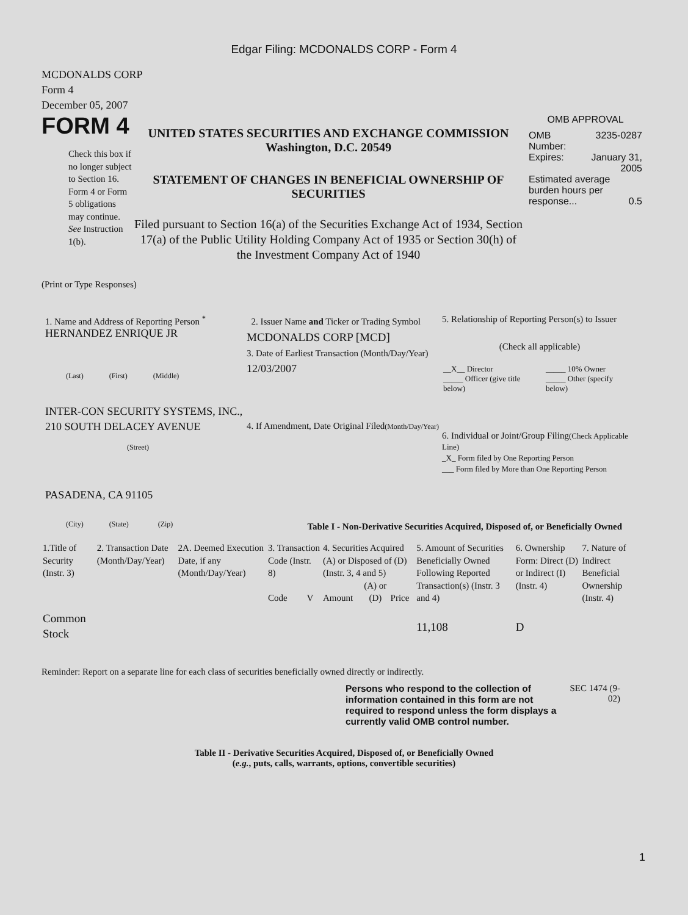Edgar Filing: MCDONALDS CORP - Form 4
MCDONALDS CORP
Form 4
December 05, 2007
FORM 4
Check this box if no longer subject to Section 16. Form 4 or Form 5 obligations may continue. See Instruction 1(b).
UNITED STATES SECURITIES AND EXCHANGE COMMISSION
Washington, D.C. 20549
STATEMENT OF CHANGES IN BENEFICIAL OWNERSHIP OF SECURITIES
Filed pursuant to Section 16(a) of the Securities Exchange Act of 1934, Section 17(a) of the Public Utility Holding Company Act of 1935 or Section 30(h) of the Investment Company Act of 1940
OMB APPROVAL
| OMB Number: | 3235-0287 |
| Expires: | January 31, 2005 |
| Estimated average burden hours per response... 0.5 | |
(Print or Type Responses)
1. Name and Address of Reporting Person <sup>*</sup>
HERNANDEZ ENRIQUE JR
(Last) (First) (Middle)
INTER-CON SECURITY SYSTEMS, INC., 210 SOUTH DELACEY AVENUE
(Street)
PASADENA, CA 91105
(City) (State) (Zip)
2. Issuer Name and Ticker or Trading Symbol
MCDONALDS CORP [MCD]
3. Date of Earliest Transaction (Month/Day/Year)
12/03/2007
4. If Amendment, Date Original Filed(Month/Day/Year)
5. Relationship of Reporting Person(s) to Issuer
(Check all applicable)
| __X__ Director _____ Officer (give title below) | _____ 10% Owner _____ Other (specify below) |
6. Individual or Joint/Group Filing(Check Applicable Line)
_X_ Form filed by One Reporting Person
___ Form filed by More than One Reporting Person
Table I - Non-Derivative Securities Acquired, Disposed of, or Beneficially Owned
| 1.Title of Security (Instr. 3) | 2. Transaction Date (Month/Day/Year) | 2A. Deemed Execution Date, if any (Month/Day/Year) | 3. Transaction Code (Instr. 8) | | 4. Securities Acquired (A) or Disposed of (D) (Instr. 3, 4 and 5) | | | 5. Amount of Securities Beneficially Owned Following Reported Transaction(s) (Instr. 3 and 4) | 6. Ownership Form: Direct (D) or Indirect (I) (Instr. 4) | 7. Nature of Indirect Beneficial Ownership (Instr. 4) |
| --- | --- | --- | --- | --- | --- | --- | --- | --- | --- | --- |
| | | | Code | V | Amount | (A) or (D) | Price | | | |
| Common Stock | | | | | | | | 11,108 | D | |
Reminder: Report on a separate line for each class of securities beneficially owned directly or indirectly.
Persons who respond to the collection of information contained in this form are not required to respond unless the form displays a currently valid OMB control number.
SEC 1474 (9-02)
Table II - Derivative Securities Acquired, Disposed of, or Beneficially Owned
(e.g., puts, calls, warrants, options, convertible securities)
1